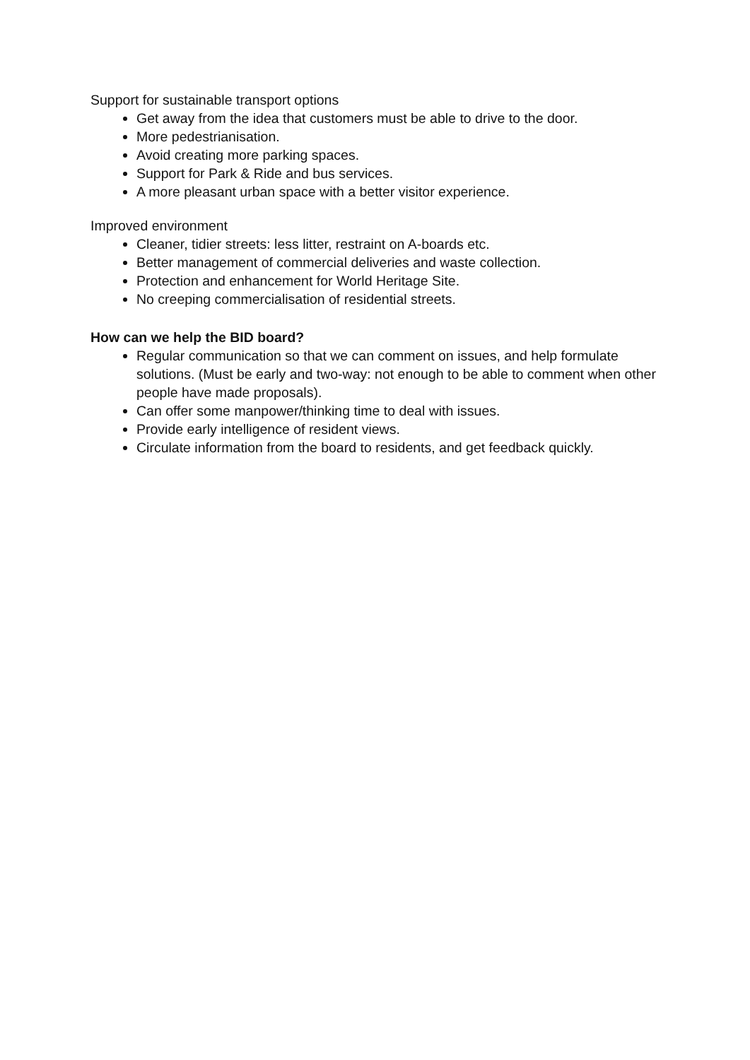Support for sustainable transport options
Get away from the idea that customers must be able to drive to the door.
More pedestrianisation.
Avoid creating more parking spaces.
Support for Park & Ride and bus services.
A more pleasant urban space with a better visitor experience.
Improved environment
Cleaner, tidier streets: less litter, restraint on A-boards etc.
Better management of commercial deliveries and waste collection.
Protection and enhancement for World Heritage Site.
No creeping commercialisation of residential streets.
How can we help the BID board?
Regular communication so that we can comment on issues, and help formulate solutions. (Must be early and two-way: not enough to be able to comment when other people have made proposals).
Can offer some manpower/thinking time to deal with issues.
Provide early intelligence of resident views.
Circulate information from the board to residents, and get feedback quickly.